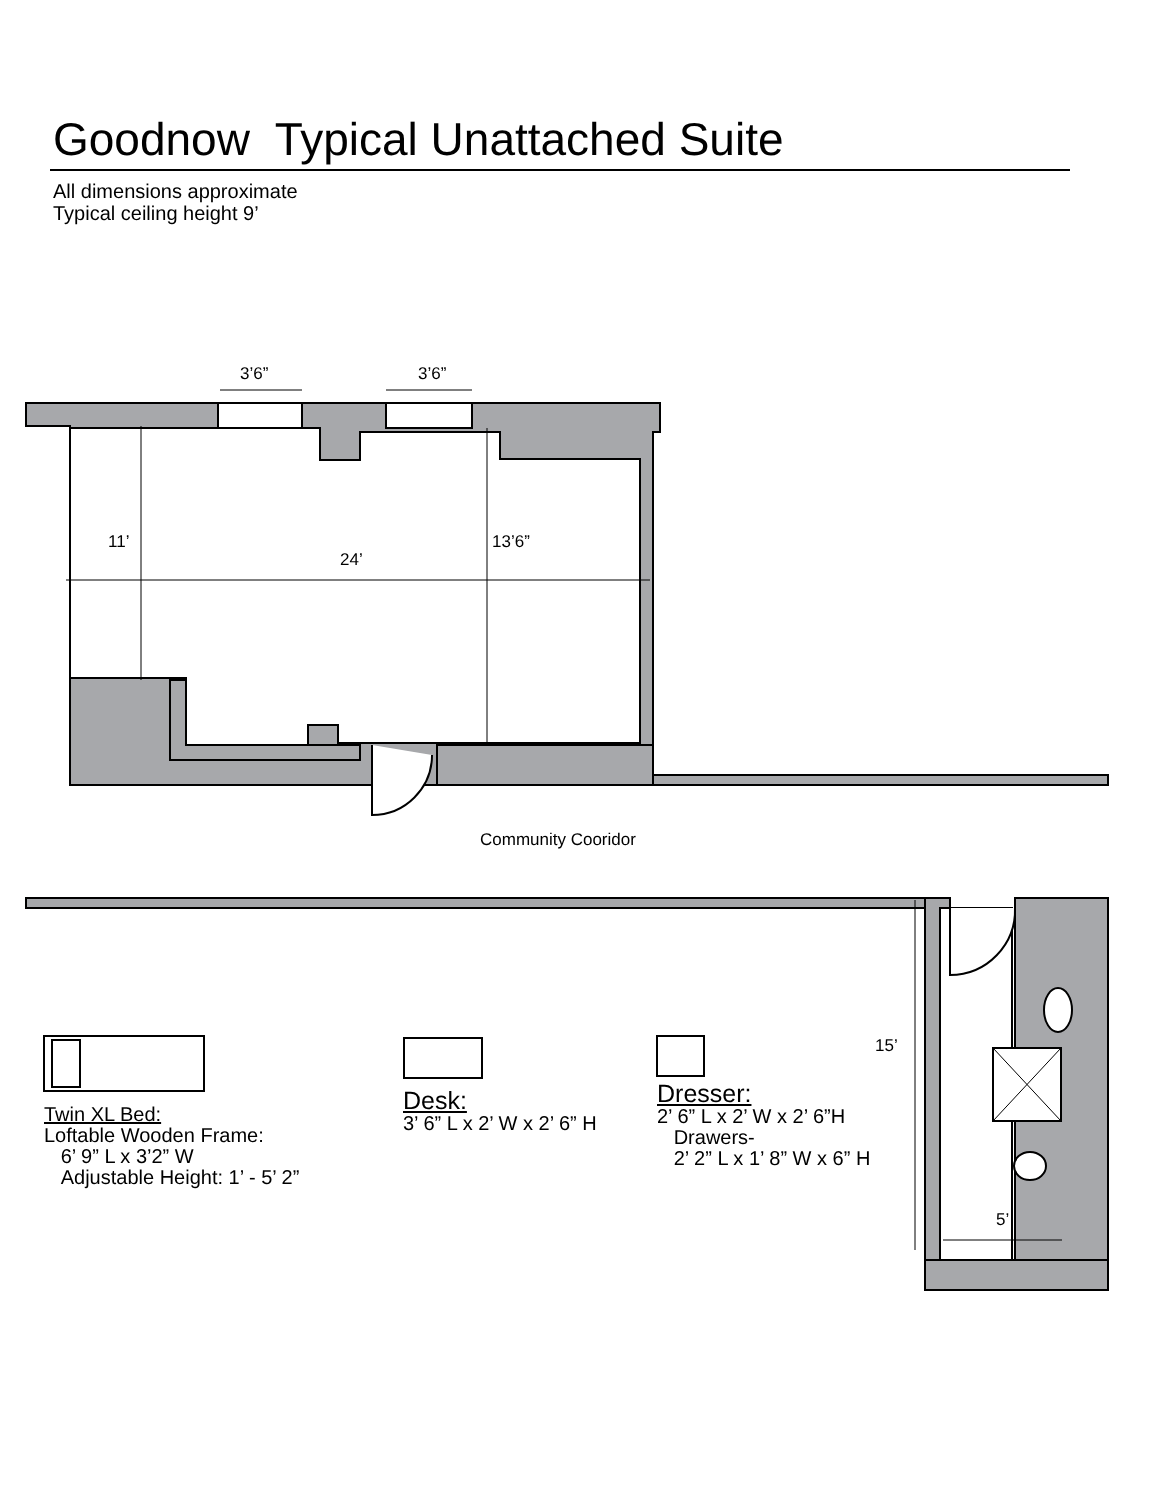Goodnow Typical Unattached Suite
All dimensions approximate
Typical ceiling height 9’
3’6” 3’6”
11’
24’
13’6”
Community Cooridor
15’
5’
Twin XL Bed:
Loftable Wooden Frame:
6’ 9” L x 3’2” W
Adjustable Height: 1’ - 5’ 2”
Desk:
3’ 6” L x 2’ W x 2’ 6” H
Dresser:
2’ 6” L x 2’ W x 2’ 6”H
Drawers-
2’ 2” L x 1’ 8” W x 6” H